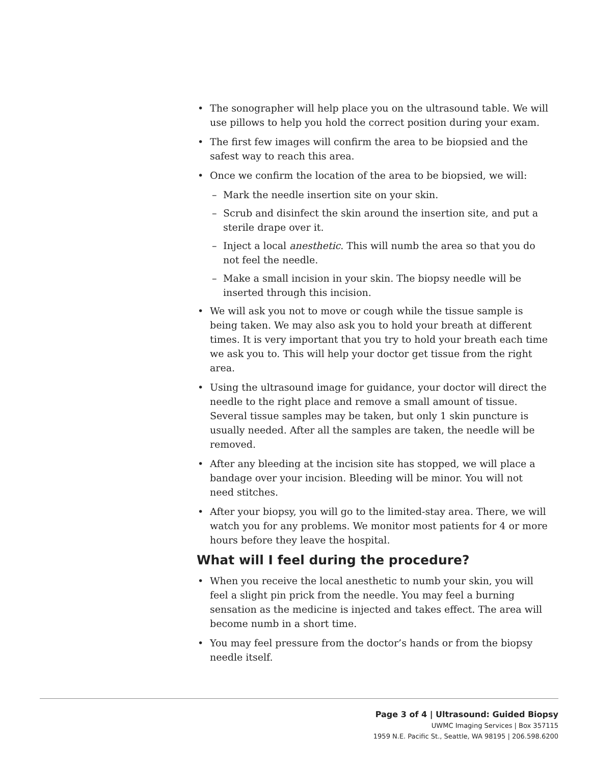• The sonographer will help place you on the ultrasound table. We will use pillows to help you hold the correct position during your exam.
• The first few images will confirm the area to be biopsied and the safest way to reach this area.
• Once we confirm the location of the area to be biopsied, we will:
– Mark the needle insertion site on your skin.
– Scrub and disinfect the skin around the insertion site, and put a sterile drape over it.
– Inject a local anesthetic. This will numb the area so that you do not feel the needle.
– Make a small incision in your skin. The biopsy needle will be inserted through this incision.
• We will ask you not to move or cough while the tissue sample is being taken. We may also ask you to hold your breath at different times. It is very important that you try to hold your breath each time we ask you to. This will help your doctor get tissue from the right area.
• Using the ultrasound image for guidance, your doctor will direct the needle to the right place and remove a small amount of tissue. Several tissue samples may be taken, but only 1 skin puncture is usually needed. After all the samples are taken, the needle will be removed.
• After any bleeding at the incision site has stopped, we will place a bandage over your incision. Bleeding will be minor. You will not need stitches.
• After your biopsy, you will go to the limited-stay area. There, we will watch you for any problems. We monitor most patients for 4 or more hours before they leave the hospital.
What will I feel during the procedure?
• When you receive the local anesthetic to numb your skin, you will feel a slight pin prick from the needle. You may feel a burning sensation as the medicine is injected and takes effect. The area will become numb in a short time.
• You may feel pressure from the doctor’s hands or from the biopsy needle itself.
Page 3 of 4 | Ultrasound: Guided Biopsy
UWMC Imaging Services | Box 357115
1959 N.E. Pacific St., Seattle, WA 98195 | 206.598.6200